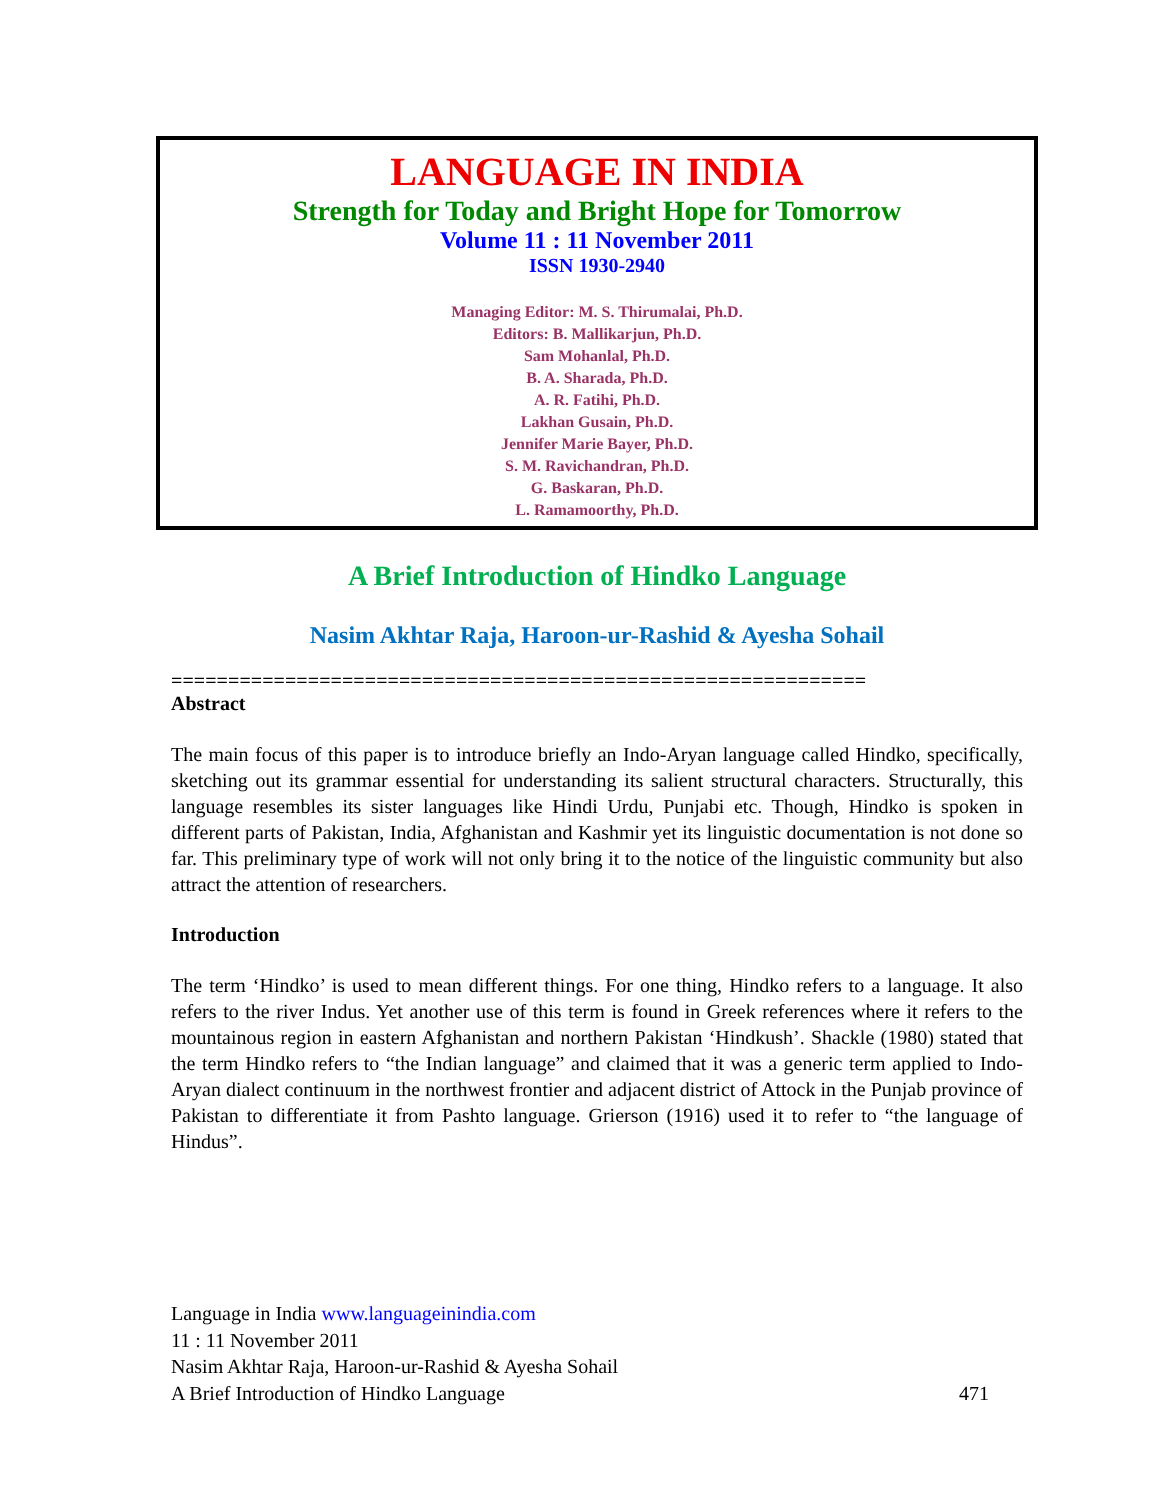LANGUAGE IN INDIA
Strength for Today and Bright Hope for Tomorrow
Volume 11 : 11 November 2011
ISSN 1930-2940
Managing Editor: M. S. Thirumalai, Ph.D.
Editors: B. Mallikarjun, Ph.D.
Sam Mohanlal, Ph.D.
B. A. Sharada, Ph.D.
A. R. Fatihi, Ph.D.
Lakhan Gusain, Ph.D.
Jennifer Marie Bayer, Ph.D.
S. M. Ravichandran, Ph.D.
G. Baskaran, Ph.D.
L. Ramamoorthy, Ph.D.
A Brief Introduction of Hindko Language
Nasim Akhtar Raja, Haroon-ur-Rashid & Ayesha Sohail
=============================================================
Abstract
The main focus of this paper is to introduce briefly an Indo-Aryan language called Hindko, specifically, sketching out its grammar essential for understanding its salient structural characters. Structurally, this language resembles its sister languages like Hindi Urdu, Punjabi etc. Though, Hindko is spoken in different parts of Pakistan, India, Afghanistan and Kashmir yet its linguistic documentation is not done so far. This preliminary type of work will not only bring it to the notice of the linguistic community but also attract the attention of researchers.
Introduction
The term ‘Hindko’ is used to mean different things. For one thing, Hindko refers to a language. It also refers to the river Indus. Yet another use of this term is found in Greek references where it refers to the mountainous region in eastern Afghanistan and northern Pakistan ‘Hindkush’. Shackle (1980) stated that the term Hindko refers to “the Indian language” and claimed that it was a generic term applied to Indo-Aryan dialect continuum in the northwest frontier and adjacent district of Attock in the Punjab province of Pakistan to differentiate it from Pashto language. Grierson (1916) used it to refer to “the language of Hindus”.
Language in India www.languageinindia.com
11 : 11 November 2011
Nasim Akhtar Raja, Haroon-ur-Rashid & Ayesha Sohail
A Brief Introduction of Hindko Language 471